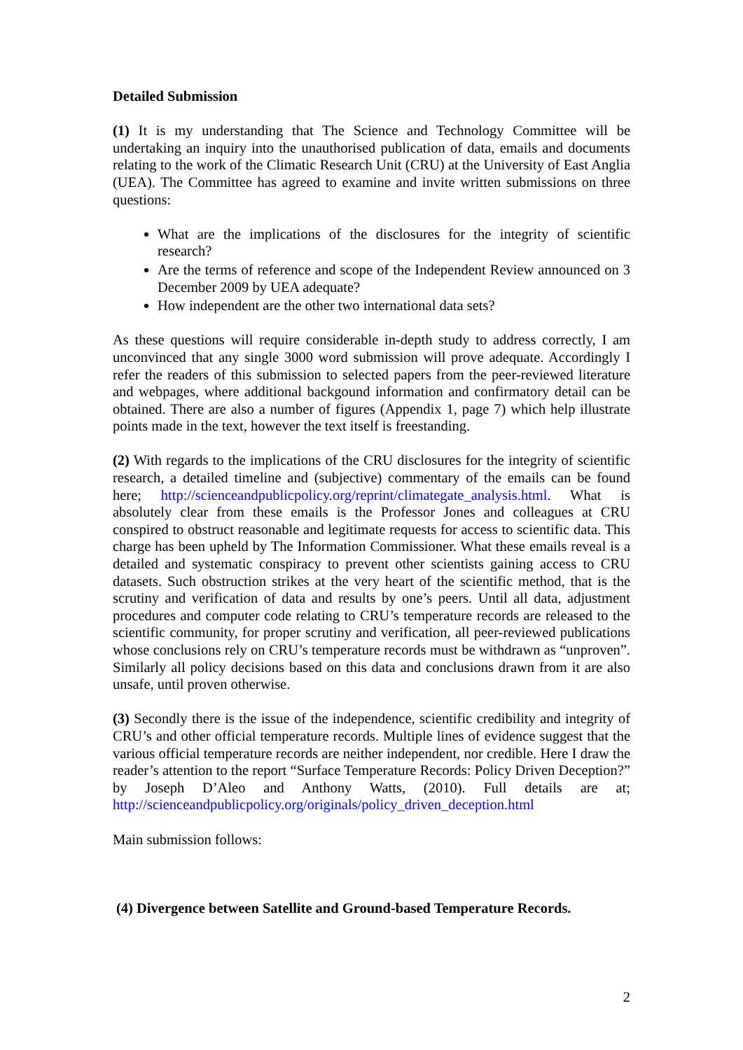Detailed Submission
(1) It is my understanding that The Science and Technology Committee will be undertaking an inquiry into the unauthorised publication of data, emails and documents relating to the work of the Climatic Research Unit (CRU) at the University of East Anglia (UEA). The Committee has agreed to examine and invite written submissions on three questions:
What are the implications of the disclosures for the integrity of scientific research?
Are the terms of reference and scope of the Independent Review announced on 3 December 2009 by UEA adequate?
How independent are the other two international data sets?
As these questions will require considerable in-depth study to address correctly, I am unconvinced that any single 3000 word submission will prove adequate. Accordingly I refer the readers of this submission to selected papers from the peer-reviewed literature and webpages, where additional backgound information and confirmatory detail can be obtained. There are also a number of figures (Appendix 1, page 7) which help illustrate points made in the text, however the text itself is freestanding.
(2) With regards to the implications of the CRU disclosures for the integrity of scientific research, a detailed timeline and (subjective) commentary of the emails can be found here; http://scienceandpublicpolicy.org/reprint/climategate_analysis.html. What is absolutely clear from these emails is the Professor Jones and colleagues at CRU conspired to obstruct reasonable and legitimate requests for access to scientific data. This charge has been upheld by The Information Commissioner. What these emails reveal is a detailed and systematic conspiracy to prevent other scientists gaining access to CRU datasets. Such obstruction strikes at the very heart of the scientific method, that is the scrutiny and verification of data and results by one’s peers. Until all data, adjustment procedures and computer code relating to CRU’s temperature records are released to the scientific community, for proper scrutiny and verification, all peer-reviewed publications whose conclusions rely on CRU’s temperature records must be withdrawn as “unproven”. Similarly all policy decisions based on this data and conclusions drawn from it are also unsafe, until proven otherwise.
(3) Secondly there is the issue of the independence, scientific credibility and integrity of CRU’s and other official temperature records. Multiple lines of evidence suggest that the various official temperature records are neither independent, nor credible. Here I draw the reader’s attention to the report “Surface Temperature Records: Policy Driven Deception?” by Joseph D’Aleo and Anthony Watts, (2010). Full details are at; http://scienceandpublicpolicy.org/originals/policy_driven_deception.html
Main submission follows:
(4) Divergence between Satellite and Ground-based Temperature Records.
2